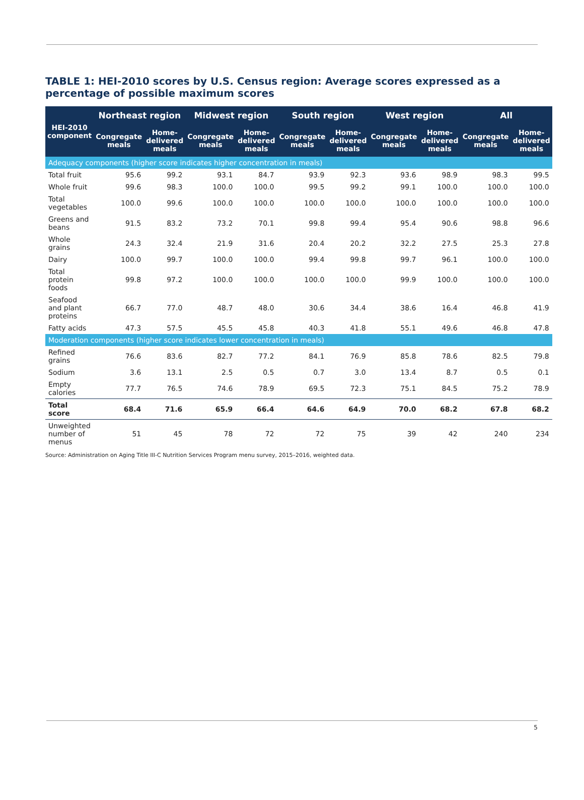TABLE 1: HEI-2010 scores by U.S. Census region: Average scores expressed as a percentage of possible maximum scores
| HEI-2010 component | Northeast region | | Midwest region | | South region | | West region | | All | |
| --- | --- | --- | --- | --- | --- | --- | --- | --- | --- | --- |
| | Congregate meals | Home-delivered meals | Congregate meals | Home-delivered meals | Congregate meals | Home-delivered meals | Congregate meals | Home-delivered meals | Congregate meals | Home-delivered meals |
| Adequacy components (higher score indicates higher concentration in meals) | | | | | | | | | | |
| Total fruit | 95.6 | 99.2 | 93.1 | 84.7 | 93.9 | 92.3 | 93.6 | 98.9 | 98.3 | 99.5 |
| Whole fruit | 99.6 | 98.3 | 100.0 | 100.0 | 99.5 | 99.2 | 99.1 | 100.0 | 100.0 | 100.0 |
| Total vegetables | 100.0 | 99.6 | 100.0 | 100.0 | 100.0 | 100.0 | 100.0 | 100.0 | 100.0 | 100.0 |
| Greens and beans | 91.5 | 83.2 | 73.2 | 70.1 | 99.8 | 99.4 | 95.4 | 90.6 | 98.8 | 96.6 |
| Whole grains | 24.3 | 32.4 | 21.9 | 31.6 | 20.4 | 20.2 | 32.2 | 27.5 | 25.3 | 27.8 |
| Dairy | 100.0 | 99.7 | 100.0 | 100.0 | 99.4 | 99.8 | 99.7 | 96.1 | 100.0 | 100.0 |
| Total protein foods | 99.8 | 97.2 | 100.0 | 100.0 | 100.0 | 100.0 | 99.9 | 100.0 | 100.0 | 100.0 |
| Seafood and plant proteins | 66.7 | 77.0 | 48.7 | 48.0 | 30.6 | 34.4 | 38.6 | 16.4 | 46.8 | 41.9 |
| Fatty acids | 47.3 | 57.5 | 45.5 | 45.8 | 40.3 | 41.8 | 55.1 | 49.6 | 46.8 | 47.8 |
| Moderation components (higher score indicates lower concentration in meals) | | | | | | | | | | |
| Refined grains | 76.6 | 83.6 | 82.7 | 77.2 | 84.1 | 76.9 | 85.8 | 78.6 | 82.5 | 79.8 |
| Sodium | 3.6 | 13.1 | 2.5 | 0.5 | 0.7 | 3.0 | 13.4 | 8.7 | 0.5 | 0.1 |
| Empty calories | 77.7 | 76.5 | 74.6 | 78.9 | 69.5 | 72.3 | 75.1 | 84.5 | 75.2 | 78.9 |
| Total score | 68.4 | 71.6 | 65.9 | 66.4 | 64.6 | 64.9 | 70.0 | 68.2 | 67.8 | 68.2 |
| Unweighted number of menus | 51 | 45 | 78 | 72 | 72 | 75 | 39 | 42 | 240 | 234 |
Source: Administration on Aging Title III-C Nutrition Services Program menu survey, 2015–2016, weighted data.
5